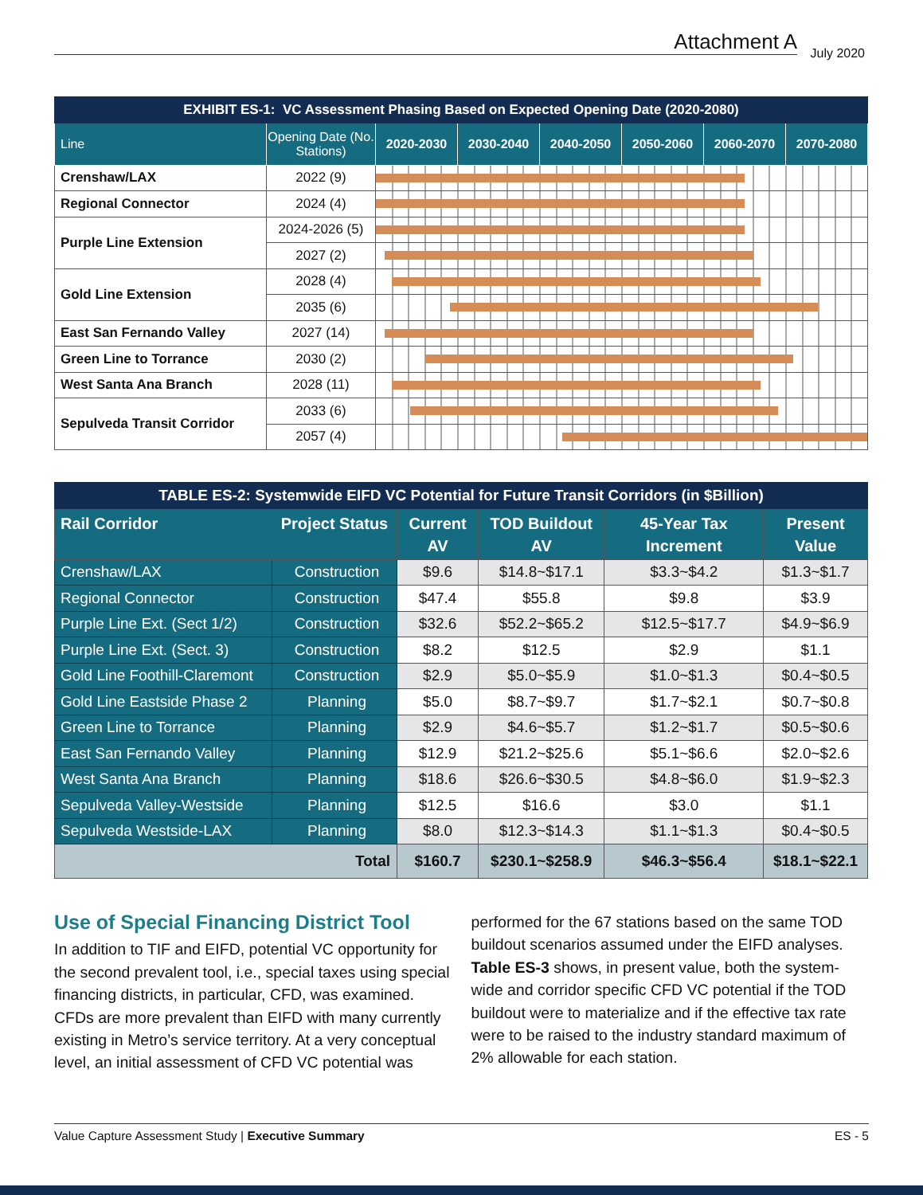Attachment A
July 2020
| EXHIBIT ES-1: VC Assessment Phasing Based on Expected Opening Date (2020-2080) | | | | | | | |
| Line | Opening Date (No. Stations) | 2020-2030 | 2030-2040 | 2040-2050 | 2050-2060 | 2060-2070 | 2070-2080 |
| Crenshaw/LAX | 2022 (9) | | | | | | |
| Regional Connector | 2024 (4) | | | | | | |
| Purple Line Extension | 2024-2026 (5) | | | | | | |
| | 2027 (2) | | | | | | |
| Gold Line Extension | 2028 (4) | | | | | | |
| | 2035 (6) | | | | | | |
| East San Fernando Valley | 2027 (14) | | | | | | |
| Green Line to Torrance | 2030 (2) | | | | | | |
| West Santa Ana Branch | 2028 (11) | | | | | | |
| Sepulveda Transit Corridor | 2033 (6) | | | | | | |
| | 2057 (4) | | | | | | |
| TABLE ES-2: Systemwide EIFD VC Potential for Future Transit Corridors (in $Billion) | | | | | |
| Rail Corridor | Project Status | Current AV | TOD Buildout AV | 45-Year Tax Increment | Present Value |
| Crenshaw/LAX | Construction | $9.6 | $14.8~$17.1 | $3.3~$4.2 | $1.3~$1.7 |
| Regional Connector | Construction | $47.4 | $55.8 | $9.8 | $3.9 |
| Purple Line Ext. (Sect 1/2) | Construction | $32.6 | $52.2~$65.2 | $12.5~$17.7 | $4.9~$6.9 |
| Purple Line Ext. (Sect. 3) | Construction | $8.2 | $12.5 | $2.9 | $1.1 |
| Gold Line Foothill-Claremont | Construction | $2.9 | $5.0~$5.9 | $1.0~$1.3 | $0.4~$0.5 |
| Gold Line Eastside Phase 2 | Planning | $5.0 | $8.7~$9.7 | $1.7~$2.1 | $0.7~$0.8 |
| Green Line to Torrance | Planning | $2.9 | $4.6~$5.7 | $1.2~$1.7 | $0.5~$0.6 |
| East San Fernando Valley | Planning | $12.9 | $21.2~$25.6 | $5.1~$6.6 | $2.0~$2.6 |
| West Santa Ana Branch | Planning | $18.6 | $26.6~$30.5 | $4.8~$6.0 | $1.9~$2.3 |
| Sepulveda Valley-Westside | Planning | $12.5 | $16.6 | $3.0 | $1.1 |
| Sepulveda Westside-LAX | Planning | $8.0 | $12.3~$14.3 | $1.1~$1.3 | $0.4~$0.5 |
| Total | | $160.7 | $230.1~$258.9 | $46.3~$56.4 | $18.1~$22.1 |
Use of Special Financing District Tool
In addition to TIF and EIFD, potential VC opportunity for the second prevalent tool, i.e., special taxes using special financing districts, in particular, CFD, was examined. CFDs are more prevalent than EIFD with many currently existing in Metro’s service territory. At a very conceptual level, an initial assessment of CFD VC potential was
performed for the 67 stations based on the same TOD buildout scenarios assumed under the EIFD analyses. Table ES-3 shows, in present value, both the system-wide and corridor specific CFD VC potential if the TOD buildout were to materialize and if the effective tax rate were to be raised to the industry standard maximum of 2% allowable for each station.
Value Capture Assessment Study | Executive Summary ES - 5